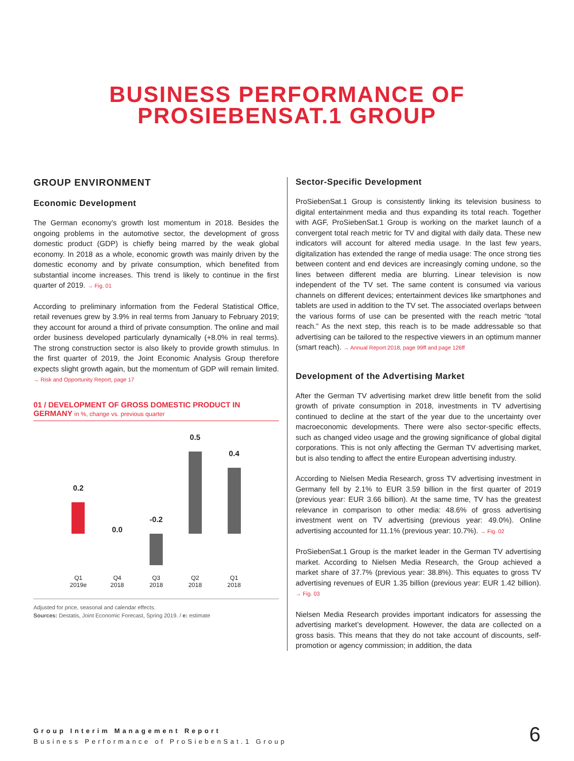BUSINESS PERFORMANCE OF
PROSIEBENSAT.1 GROUP
GROUP ENVIRONMENT
Economic Development
The German economy’s growth lost momentum in 2018. Besides the ongoing problems in the automotive sector, the development of gross domestic product (GDP) is chiefly being marred by the weak global economy. In 2018 as a whole, economic growth was mainly driven by the domestic economy and by private consumption, which benefited from substantial income increases. This trend is likely to continue in the first quarter of 2019. → Fig. 01
According to preliminary information from the Federal Statistical Office, retail revenues grew by 3.9% in real terms from January to February 2019; they account for around a third of private consumption. The online and mail order business developed particularly dynamically (+8.0% in real terms). The strong construction sector is also likely to provide growth stimulus. In the first quarter of 2019, the Joint Economic Analysis Group therefore expects slight growth again, but the momentum of GDP will remain limited. → Risk and Opportunity Report, page 17
01 / DEVELOPMENT OF GROSS DOMESTIC PRODUCT IN GERMANY in %, change vs. previous quarter
0.2
Q1
2019e
0.0
Q4
2018
-0.2
Q3
2018
0.5
Q2
2018
0.4
Q1
2018
Adjusted for price, seasonal and calendar effects.
Sources: Destatis, Joint Economic Forecast, Spring 2019. / e: estimate
Sector-Specific Development
ProSiebenSat.1 Group is consistently linking its television business to digital entertainment media and thus expanding its total reach. Together with AGF, ProSiebenSat.1 Group is working on the market launch of a convergent total reach metric for TV and digital with daily data. These new indicators will account for altered media usage. In the last few years, digitalization has extended the range of media usage: The once strong ties between content and end devices are increasingly coming undone, so the lines between different media are blurring. Linear television is now independent of the TV set. The same content is consumed via various channels on different devices; entertainment devices like smartphones and tablets are used in addition to the TV set. The associated overlaps between the various forms of use can be presented with the reach metric “total reach.” As the next step, this reach is to be made addressable so that advertising can be tailored to the respective viewers in an optimum manner (smart reach). → Annual Report 2018, page 99ff and page 126ff
Development of the Advertising Market
After the German TV advertising market drew little benefit from the solid growth of private consumption in 2018, investments in TV advertising continued to decline at the start of the year due to the uncertainty over macroeconomic developments. There were also sector-specific effects, such as changed video usage and the growing significance of global digital corporations. This is not only affecting the German TV advertising market, but is also tending to affect the entire European advertising industry.
According to Nielsen Media Research, gross TV advertising investment in Germany fell by 2.1% to EUR 3.59 billion in the first quarter of 2019 (previous year: EUR 3.66 billion). At the same time, TV has the greatest relevance in comparison to other media: 48.6% of gross advertising investment went on TV advertising (previous year: 49.0%). Online advertising accounted for 11.1% (previous year: 10.7%). → Fig. 02
ProSiebenSat.1 Group is the market leader in the German TV advertising market. According to Nielsen Media Research, the Group achieved a market share of 37.7% (previous year: 38.8%). This equates to gross TV advertising revenues of EUR 1.35 billion (previous year: EUR 1.42 billion). → Fig. 03
Nielsen Media Research provides important indicators for assessing the advertising market’s development. However, the data are collected on a gross basis. This means that they do not take account of discounts, self-promotion or agency commission; in addition, the data
Group Interim Management Report
Business Performance of ProSiebenSat.1 Group
6